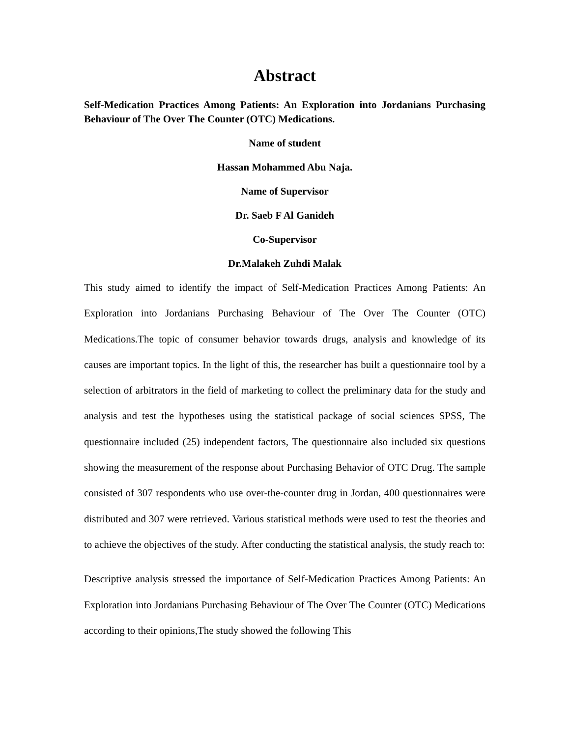Abstract
Self-Medication Practices Among Patients: An Exploration into Jordanians Purchasing Behaviour of The Over The Counter (OTC) Medications.
Name of student
Hassan Mohammed Abu Naja.
Name of Supervisor
Dr. Saeb F Al Ganideh
Co-Supervisor
Dr.Malakeh Zuhdi Malak
This study aimed to identify the impact of Self-Medication Practices Among Patients: An Exploration into Jordanians Purchasing Behaviour of The Over The Counter (OTC) Medications.The topic of consumer behavior towards drugs, analysis and knowledge of its causes are important topics. In the light of this, the researcher has built a questionnaire tool by a selection of arbitrators in the field of marketing to collect the preliminary data for the study and analysis and test the hypotheses using the statistical package of social sciences SPSS, The questionnaire included (25) independent factors, The questionnaire also included six questions showing the measurement of the response about Purchasing Behavior of OTC Drug. The sample consisted of 307 respondents who use over-the-counter drug in Jordan, 400 questionnaires were distributed and 307 were retrieved. Various statistical methods were used to test the theories and to achieve the objectives of the study. After conducting the statistical analysis, the study reach to:
Descriptive analysis stressed the importance of Self-Medication Practices Among Patients: An Exploration into Jordanians Purchasing Behaviour of The Over The Counter (OTC) Medications according to their opinions,The study showed the following This